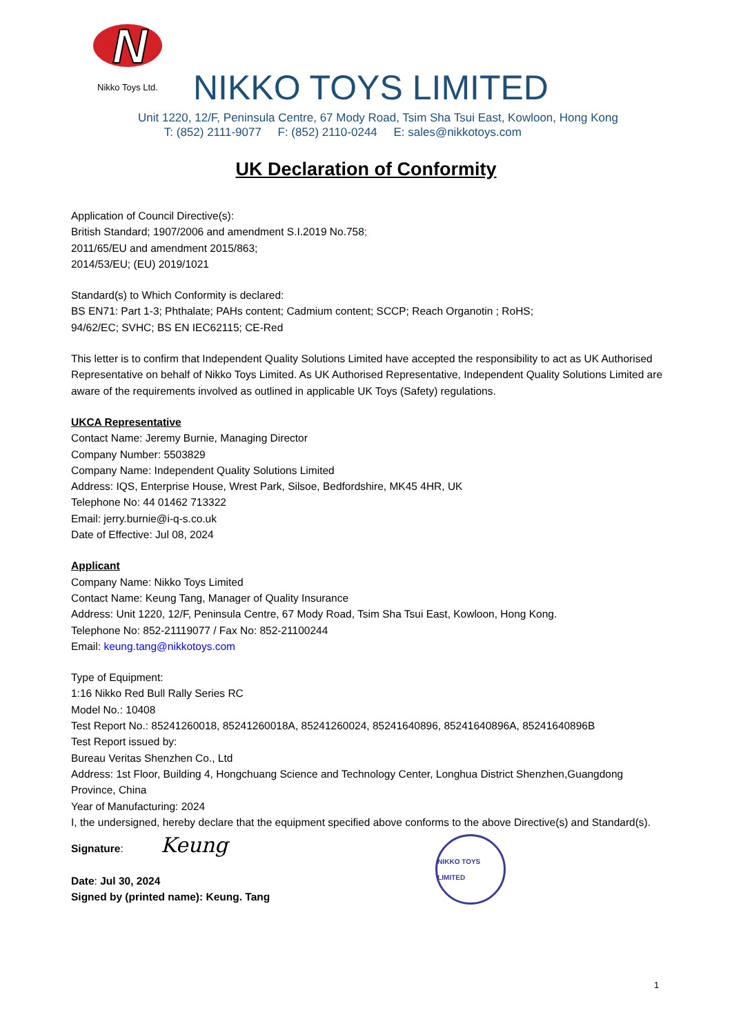N
Nikko Toys Ltd.
NIKKO TOYS LIMITED
Unit 1220, 12/F, Peninsula Centre, 67 Mody Road, Tsim Sha Tsui East, Kowloon, Hong Kong
T: (852) 2111-9077 F: (852) 2110-0244 E: sales@nikkotoys.com
UK Declaration of Conformity
Application of Council Directive(s):
British Standard; 1907/2006 and amendment S.I.2019 No.758;
2011/65/EU and amendment 2015/863;
2014/53/EU; (EU) 2019/1021
Standard(s) to Which Conformity is declared:
BS EN71: Part 1-3; Phthalate; PAHs content; Cadmium content; SCCP; Reach Organotin ; RoHS;
94/62/EC; SVHC; BS EN IEC62115; CE-Red
This letter is to confirm that Independent Quality Solutions Limited have accepted the responsibility to act as UK Authorised Representative on behalf of Nikko Toys Limited. As UK Authorised Representative, Independent Quality Solutions Limited are aware of the requirements involved as outlined in applicable UK Toys (Safety) regulations.
UKCA Representative
Contact Name: Jeremy Burnie, Managing Director
Company Number: 5503829
Company Name: Independent Quality Solutions Limited
Address: IQS, Enterprise House, Wrest Park, Silsoe, Bedfordshire, MK45 4HR, UK
Telephone No: 44 01462 713322
Email: jerry.burnie@i-q-s.co.uk
Date of Effective: Jul 08, 2024
Applicant
Company Name: Nikko Toys Limited
Contact Name: Keung Tang, Manager of Quality Insurance
Address: Unit 1220, 12/F, Peninsula Centre, 67 Mody Road, Tsim Sha Tsui East, Kowloon, Hong Kong.
Telephone No: 852-21119077 / Fax No: 852-21100244
Email: keung.tang@nikkotoys.com
Type of Equipment:
1:16 Nikko Red Bull Rally Series RC
Model No.: 10408
Test Report No.: 85241260018, 85241260018A, 85241260024, 85241640896, 85241640896A, 85241640896B
Test Report issued by:
Bureau Veritas Shenzhen Co., Ltd
Address: 1st Floor, Building 4, Hongchuang Science and Technology Center, Longhua District Shenzhen,Guangdong Province, China
Year of Manufacturing: 2024
I, the undersigned, hereby declare that the equipment specified above conforms to the above Directive(s) and Standard(s).
Signature: Keung
Date: Jul 30, 2024
Signed by (printed name): Keung. Tang
NIKKO TOYS LIMITED
1